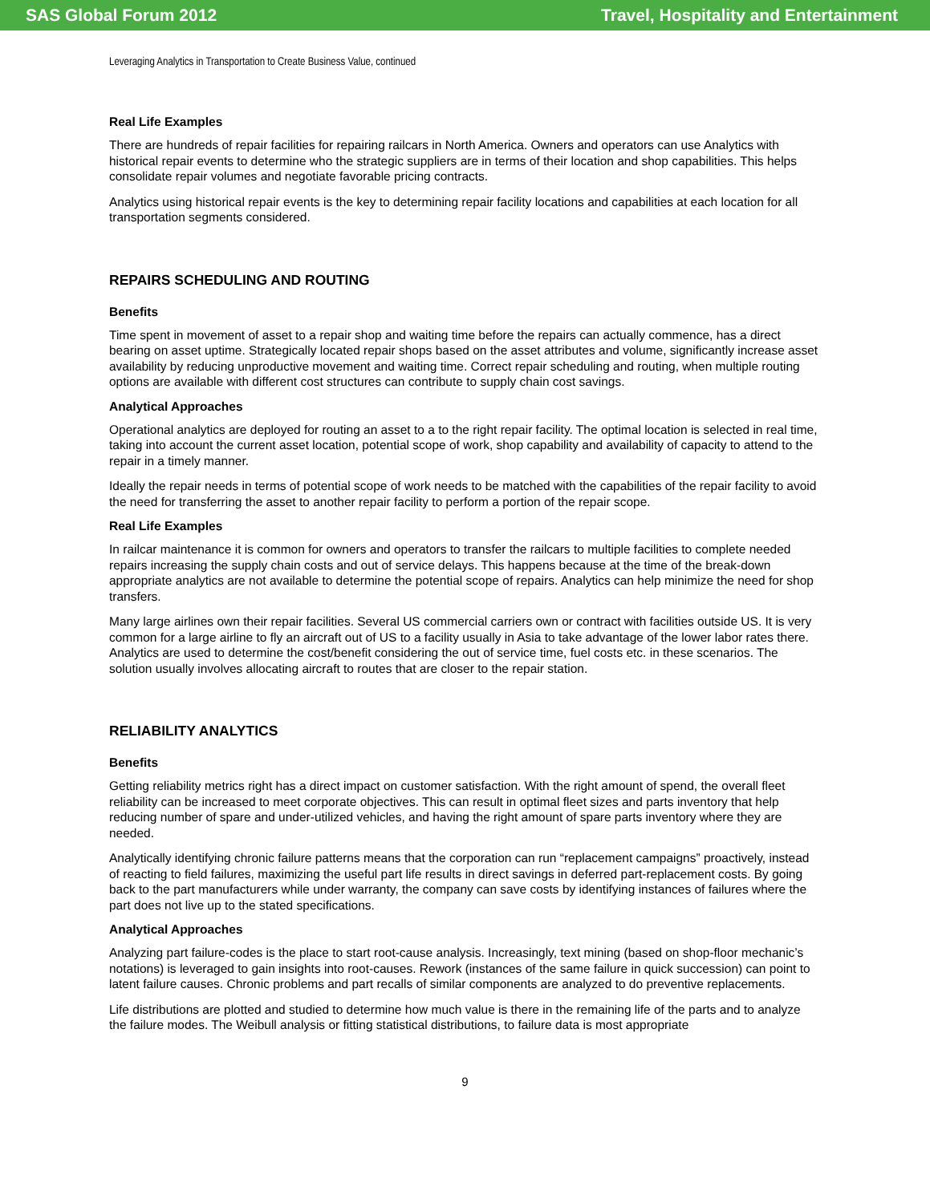SAS Global Forum 2012 Travel, Hospitality and Entertainment
Leveraging Analytics in Transportation to Create Business Value, continued
Real Life Examples
There are hundreds of repair facilities for repairing railcars in North America. Owners and operators can use Analytics with historical repair events to determine who the strategic suppliers are in terms of their location and shop capabilities. This helps consolidate repair volumes and negotiate favorable pricing contracts.
Analytics using historical repair events is the key to determining repair facility locations and capabilities at each location for all transportation segments considered.
REPAIRS SCHEDULING AND ROUTING
Benefits
Time spent in movement of asset to a repair shop and waiting time before the repairs can actually commence, has a direct bearing on asset uptime. Strategically located repair shops based on the asset attributes and volume, significantly increase asset availability by reducing unproductive movement and waiting time. Correct repair scheduling and routing, when multiple routing options are available with different cost structures can contribute to supply chain cost savings.
Analytical Approaches
Operational analytics are deployed for routing an asset to a to the right repair facility. The optimal location is selected in real time, taking into account the current asset location, potential scope of work, shop capability and availability of capacity to attend to the repair in a timely manner.
Ideally the repair needs in terms of potential scope of work needs to be matched with the capabilities of the repair facility to avoid the need for transferring the asset to another repair facility to perform a portion of the repair scope.
Real Life Examples
In railcar maintenance it is common for owners and operators to transfer the railcars to multiple facilities to complete needed repairs increasing the supply chain costs and out of service delays. This happens because at the time of the break-down appropriate analytics are not available to determine the potential scope of repairs. Analytics can help minimize the need for shop transfers.
Many large airlines own their repair facilities. Several US commercial carriers own or contract with facilities outside US. It is very common for a large airline to fly an aircraft out of US to a facility usually in Asia to take advantage of the lower labor rates there. Analytics are used to determine the cost/benefit considering the out of service time, fuel costs etc. in these scenarios. The solution usually involves allocating aircraft to routes that are closer to the repair station.
RELIABILITY ANALYTICS
Benefits
Getting reliability metrics right has a direct impact on customer satisfaction. With the right amount of spend, the overall fleet reliability can be increased to meet corporate objectives. This can result in optimal fleet sizes and parts inventory that help reducing number of spare and under-utilized vehicles, and having the right amount of spare parts inventory where they are needed.
Analytically identifying chronic failure patterns means that the corporation can run “replacement campaigns” proactively, instead of reacting to field failures, maximizing the useful part life results in direct savings in deferred part-replacement costs. By going back to the part manufacturers while under warranty, the company can save costs by identifying instances of failures where the part does not live up to the stated specifications.
Analytical Approaches
Analyzing part failure-codes is the place to start root-cause analysis. Increasingly, text mining (based on shop-floor mechanic’s notations) is leveraged to gain insights into root-causes. Rework (instances of the same failure in quick succession) can point to latent failure causes. Chronic problems and part recalls of similar components are analyzed to do preventive replacements.
Life distributions are plotted and studied to determine how much value is there in the remaining life of the parts and to analyze the failure modes. The Weibull analysis or fitting statistical distributions, to failure data is most appropriate
9